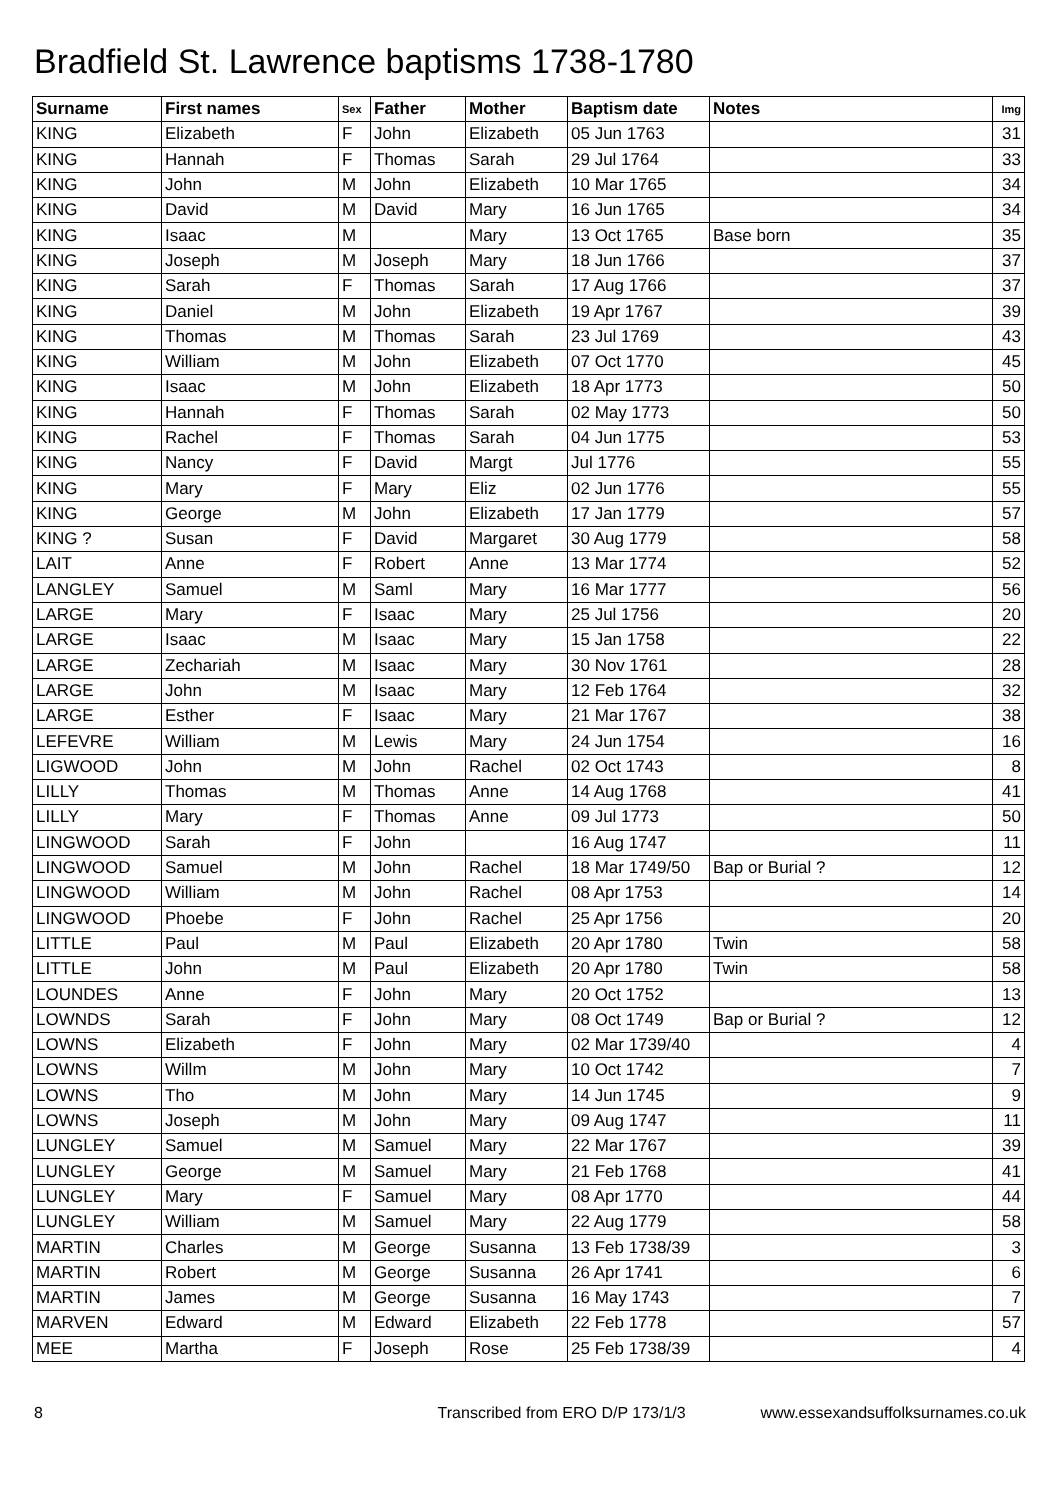Bradfield St. Lawrence baptisms 1738-1780
| Surname | First names | Sex | Father | Mother | Baptism date | Notes | Img |
| --- | --- | --- | --- | --- | --- | --- | --- |
| KING | Elizabeth | F | John | Elizabeth | 05 Jun 1763 | | 31 |
| KING | Hannah | F | Thomas | Sarah | 29 Jul 1764 | | 33 |
| KING | John | M | John | Elizabeth | 10 Mar 1765 | | 34 |
| KING | David | M | David | Mary | 16 Jun 1765 | | 34 |
| KING | Isaac | M | | Mary | 13 Oct 1765 | Base born | 35 |
| KING | Joseph | M | Joseph | Mary | 18 Jun 1766 | | 37 |
| KING | Sarah | F | Thomas | Sarah | 17 Aug 1766 | | 37 |
| KING | Daniel | M | John | Elizabeth | 19 Apr 1767 | | 39 |
| KING | Thomas | M | Thomas | Sarah | 23 Jul 1769 | | 43 |
| KING | William | M | John | Elizabeth | 07 Oct 1770 | | 45 |
| KING | Isaac | M | John | Elizabeth | 18 Apr 1773 | | 50 |
| KING | Hannah | F | Thomas | Sarah | 02 May 1773 | | 50 |
| KING | Rachel | F | Thomas | Sarah | 04 Jun 1775 | | 53 |
| KING | Nancy | F | David | Margt | Jul 1776 | | 55 |
| KING | Mary | F | Mary | Eliz | 02 Jun 1776 | | 55 |
| KING | George | M | John | Elizabeth | 17 Jan 1779 | | 57 |
| KING ? | Susan | F | David | Margaret | 30 Aug 1779 | | 58 |
| LAIT | Anne | F | Robert | Anne | 13 Mar 1774 | | 52 |
| LANGLEY | Samuel | M | Saml | Mary | 16 Mar 1777 | | 56 |
| LARGE | Mary | F | Isaac | Mary | 25 Jul 1756 | | 20 |
| LARGE | Isaac | M | Isaac | Mary | 15 Jan 1758 | | 22 |
| LARGE | Zechariah | M | Isaac | Mary | 30 Nov 1761 | | 28 |
| LARGE | John | M | Isaac | Mary | 12 Feb 1764 | | 32 |
| LARGE | Esther | F | Isaac | Mary | 21 Mar 1767 | | 38 |
| LEFEVRE | William | M | Lewis | Mary | 24 Jun 1754 | | 16 |
| LIGWOOD | John | M | John | Rachel | 02 Oct 1743 | | 8 |
| LILLY | Thomas | M | Thomas | Anne | 14 Aug 1768 | | 41 |
| LILLY | Mary | F | Thomas | Anne | 09 Jul 1773 | | 50 |
| LINGWOOD | Sarah | F | John | | 16 Aug 1747 | | 11 |
| LINGWOOD | Samuel | M | John | Rachel | 18 Mar 1749/50 | Bap or Burial ? | 12 |
| LINGWOOD | William | M | John | Rachel | 08 Apr 1753 | | 14 |
| LINGWOOD | Phoebe | F | John | Rachel | 25 Apr 1756 | | 20 |
| LITTLE | Paul | M | Paul | Elizabeth | 20 Apr 1780 | Twin | 58 |
| LITTLE | John | M | Paul | Elizabeth | 20 Apr 1780 | Twin | 58 |
| LOUNDES | Anne | F | John | Mary | 20 Oct 1752 | | 13 |
| LOWNDS | Sarah | F | John | Mary | 08 Oct 1749 | Bap or Burial ? | 12 |
| LOWNS | Elizabeth | F | John | Mary | 02 Mar 1739/40 | | 4 |
| LOWNS | Willm | M | John | Mary | 10 Oct 1742 | | 7 |
| LOWNS | Tho | M | John | Mary | 14 Jun 1745 | | 9 |
| LOWNS | Joseph | M | John | Mary | 09 Aug 1747 | | 11 |
| LUNGLEY | Samuel | M | Samuel | Mary | 22 Mar 1767 | | 39 |
| LUNGLEY | George | M | Samuel | Mary | 21 Feb 1768 | | 41 |
| LUNGLEY | Mary | F | Samuel | Mary | 08 Apr 1770 | | 44 |
| LUNGLEY | William | M | Samuel | Mary | 22 Aug 1779 | | 58 |
| MARTIN | Charles | M | George | Susanna | 13 Feb 1738/39 | | 3 |
| MARTIN | Robert | M | George | Susanna | 26 Apr 1741 | | 6 |
| MARTIN | James | M | George | Susanna | 16 May 1743 | | 7 |
| MARVEN | Edward | M | Edward | Elizabeth | 22 Feb 1778 | | 57 |
| MEE | Martha | F | Joseph | Rose | 25 Feb 1738/39 | | 4 |
8 Transcribed from ERO D/P 173/1/3 www.essexandsuffolksurnames.co.uk